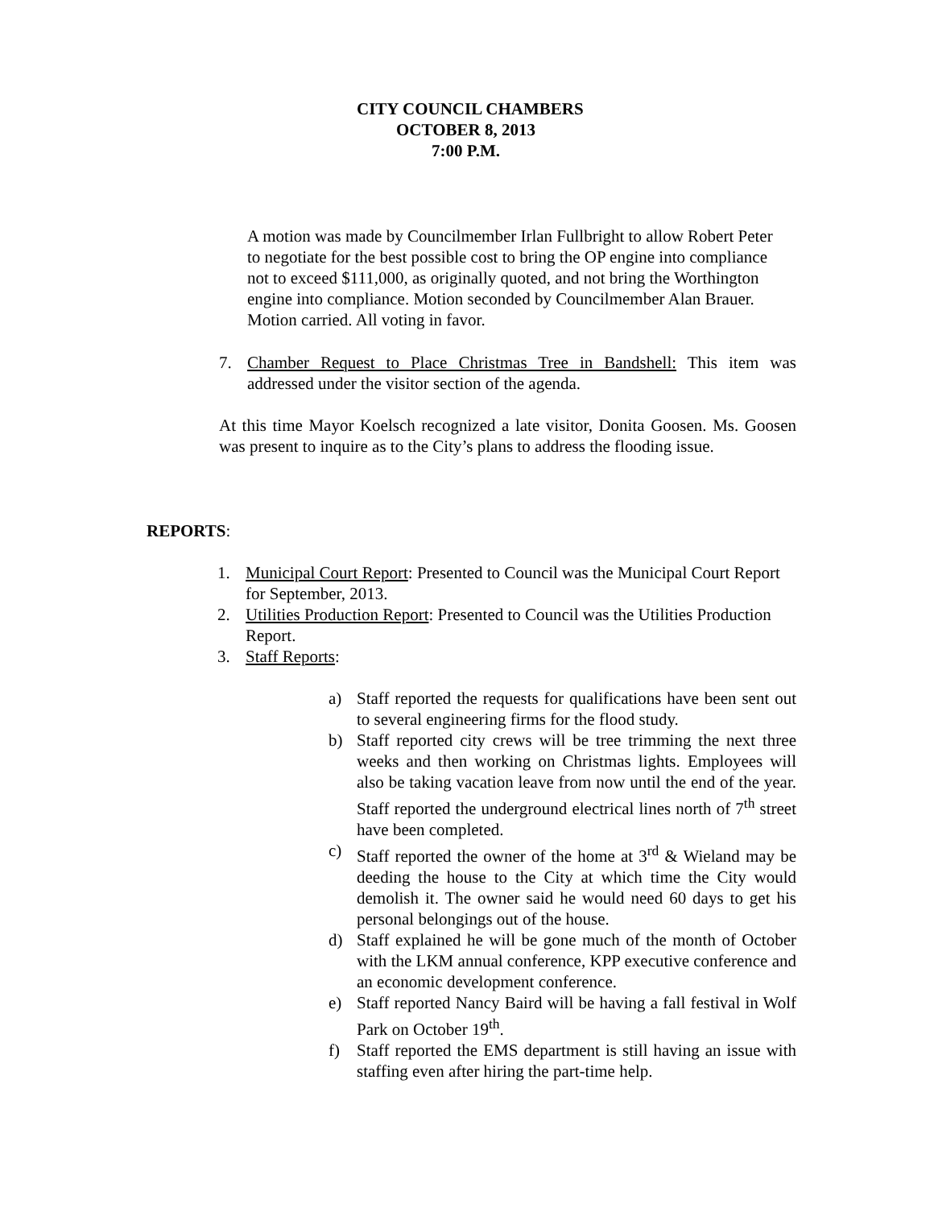CITY COUNCIL CHAMBERS
OCTOBER 8, 2013
7:00 P.M.
A motion was made by Councilmember Irlan Fullbright to allow Robert Peter to negotiate for the best possible cost to bring the OP engine into compliance not to exceed $111,000, as originally quoted, and not bring the Worthington engine into compliance. Motion seconded by Councilmember Alan Brauer. Motion carried. All voting in favor.
7. Chamber Request to Place Christmas Tree in Bandshell: This item was addressed under the visitor section of the agenda.
At this time Mayor Koelsch recognized a late visitor, Donita Goosen. Ms. Goosen was present to inquire as to the City’s plans to address the flooding issue.
REPORTS:
1. Municipal Court Report: Presented to Council was the Municipal Court Report for September, 2013.
2. Utilities Production Report: Presented to Council was the Utilities Production Report.
3. Staff Reports:
a) Staff reported the requests for qualifications have been sent out to several engineering firms for the flood study.
b) Staff reported city crews will be tree trimming the next three weeks and then working on Christmas lights. Employees will also be taking vacation leave from now until the end of the year. Staff reported the underground electrical lines north of 7<sup>th</sup> street have been completed.
c) Staff reported the owner of the home at 3<sup>rd</sup> & Wieland may be deeding the house to the City at which time the City would demolish it. The owner said he would need 60 days to get his personal belongings out of the house.
d) Staff explained he will be gone much of the month of October with the LKM annual conference, KPP executive conference and an economic development conference.
e) Staff reported Nancy Baird will be having a fall festival in Wolf Park on October 19<sup>th</sup>.
f) Staff reported the EMS department is still having an issue with staffing even after hiring the part-time help.